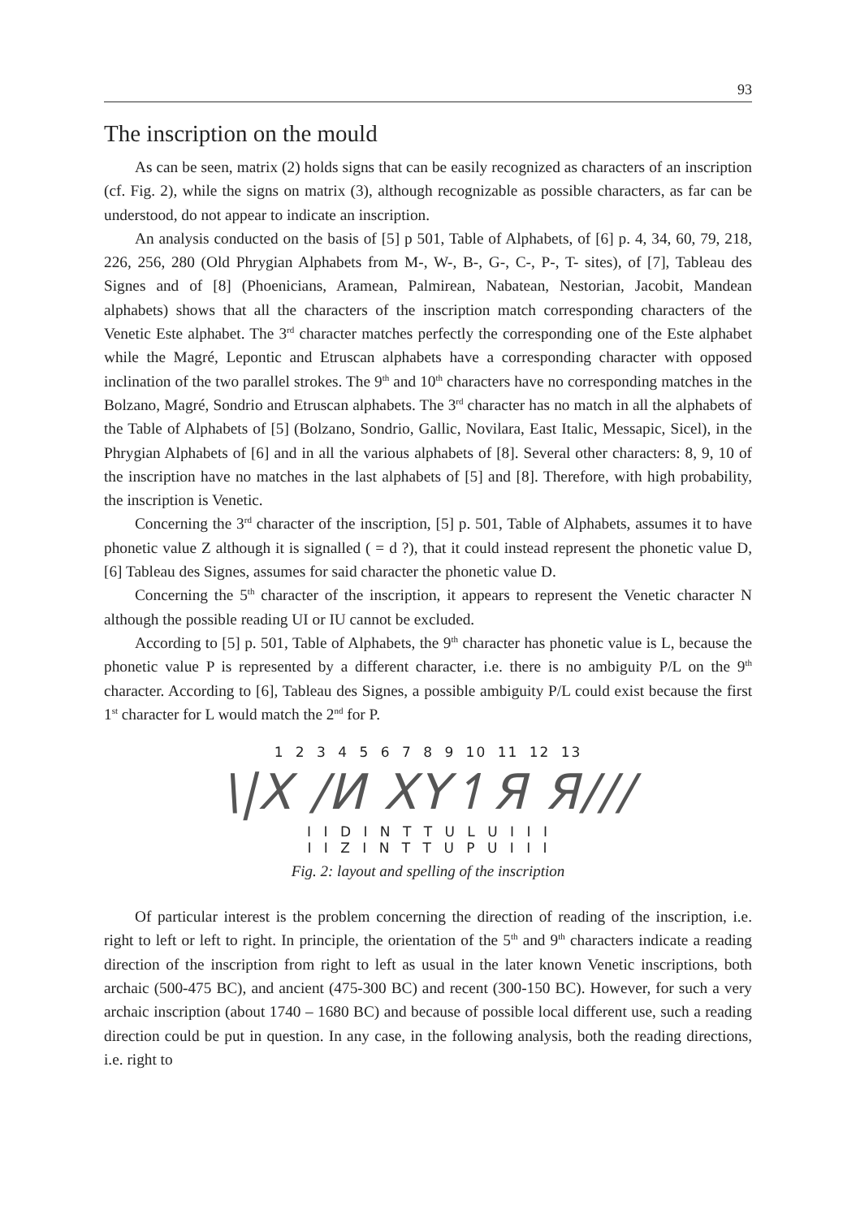93
The inscription on the mould
As can be seen, matrix (2) holds signs that can be easily recognized as characters of an inscription (cf. Fig. 2), while the signs on matrix (3), although recognizable as possible characters, as far can be understood, do not appear to indicate an inscription.
An analysis conducted on the basis of [5] p 501, Table of Alphabets, of [6] p. 4, 34, 60, 79, 218, 226, 256, 280 (Old Phrygian Alphabets from M-, W-, B-, G-, C-, P-, T- sites), of [7], Tableau des Signes and of [8] (Phoenicians, Aramean, Palmirean, Nabatean, Nestorian, Jacobit, Mandean alphabets) shows that all the characters of the inscription match corresponding characters of the Venetic Este alphabet. The 3<sup>rd</sup> character matches perfectly the corresponding one of the Este alphabet while the Magré, Lepontic and Etruscan alphabets have a corresponding character with opposed inclination of the two parallel strokes. The 9<sup>th</sup> and 10<sup>th</sup> characters have no corresponding matches in the Bolzano, Magré, Sondrio and Etruscan alphabets. The 3<sup>rd</sup> character has no match in all the alphabets of the Table of Alphabets of [5] (Bolzano, Sondrio, Gallic, Novilara, East Italic, Messapic, Sicel), in the Phrygian Alphabets of [6] and in all the various alphabets of [8]. Several other characters: 8, 9, 10 of the inscription have no matches in the last alphabets of [5] and [8]. Therefore, with high probability, the inscription is Venetic.
Concerning the 3<sup>rd</sup> character of the inscription, [5] p. 501, Table of Alphabets, assumes it to have phonetic value Z although it is signalled ( = d ?), that it could instead represent the phonetic value D, [6] Tableau des Signes, assumes for said character the phonetic value D.
Concerning the 5<sup>th</sup> character of the inscription, it appears to represent the Venetic character N although the possible reading UI or IU cannot be excluded.
According to [5] p. 501, Table of Alphabets, the 9<sup>th</sup> character has phonetic value is L, because the phonetic value P is represented by a different character, i.e. there is no ambiguity P/L on the 9<sup>th</sup> character. According to [6], Tableau des Signes, a possible ambiguity P/L could exist because the first 1<sup>st</sup> character for L would match the 2<sup>nd</sup> for P.
1 2 3 4 5 6 7 8 9 10 11 12 13
\|X /И XY↿Я Я///
I I D I N T T U L U I I I
I I Z I N T T U P U I I I
Fig. 2: layout and spelling of the inscription
Of particular interest is the problem concerning the direction of reading of the inscription, i.e. right to left or left to right. In principle, the orientation of the 5<sup>th</sup> and 9<sup>th</sup> characters indicate a reading direction of the inscription from right to left as usual in the later known Venetic inscriptions, both archaic (500-475 BC), and ancient (475-300 BC) and recent (300-150 BC). However, for such a very archaic inscription (about 1740 – 1680 BC) and because of possible local different use, such a reading direction could be put in question. In any case, in the following analysis, both the reading directions, i.e. right to